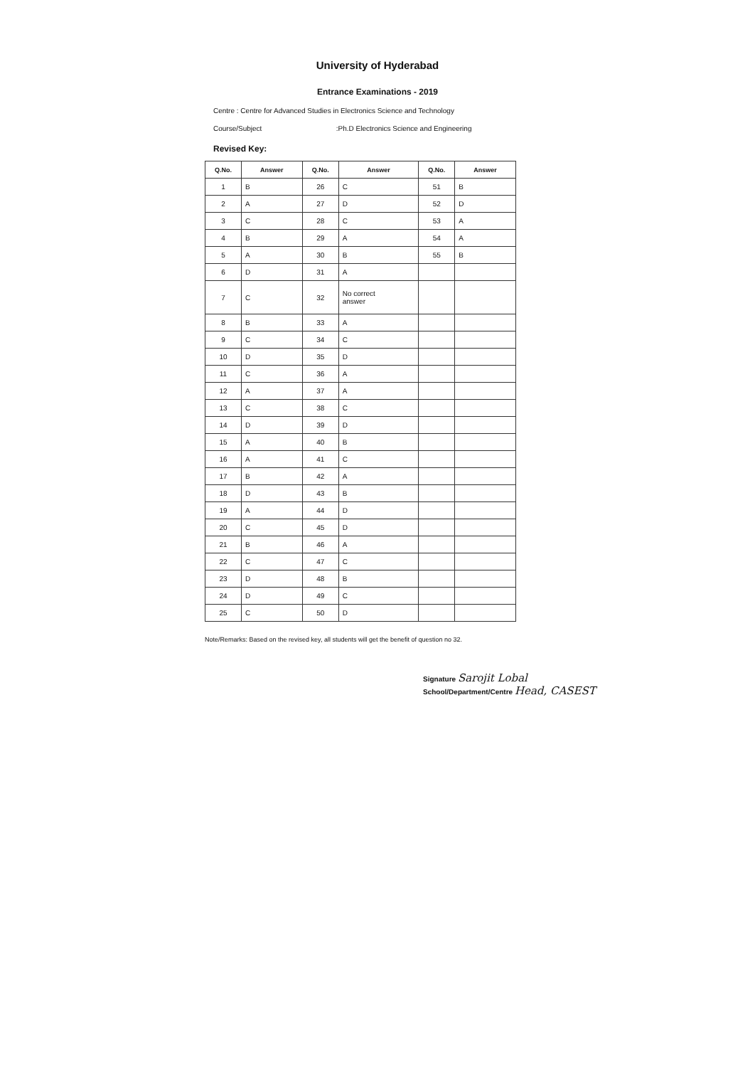University of Hyderabad
Entrance Examinations - 2019
Centre : Centre for Advanced Studies in Electronics Science and Technology
Course/Subject :Ph.D Electronics Science and Engineering
Revised Key:
| Q.No. | Answer | Q.No. | Answer | Q.No. | Answer |
| --- | --- | --- | --- | --- | --- |
| 1 | B | 26 | C | 51 | B |
| 2 | A | 27 | D | 52 | D |
| 3 | C | 28 | C | 53 | A |
| 4 | B | 29 | A | 54 | A |
| 5 | A | 30 | B | 55 | B |
| 6 | D | 31 | A | | |
| 7 | C | 32 | No correct answer | | |
| 8 | B | 33 | A | | |
| 9 | C | 34 | C | | |
| 10 | D | 35 | D | | |
| 11 | C | 36 | A | | |
| 12 | A | 37 | A | | |
| 13 | C | 38 | C | | |
| 14 | D | 39 | D | | |
| 15 | A | 40 | B | | |
| 16 | A | 41 | C | | |
| 17 | B | 42 | A | | |
| 18 | D | 43 | B | | |
| 19 | A | 44 | D | | |
| 20 | C | 45 | D | | |
| 21 | B | 46 | A | | |
| 22 | C | 47 | C | | |
| 23 | D | 48 | B | | |
| 24 | D | 49 | C | | |
| 25 | C | 50 | D | | |
Note/Remarks: Based on the revised key, all students will get the benefit of question no 32.
Signature Sarojit Lobal
School/Department/Centre Head, CASEST